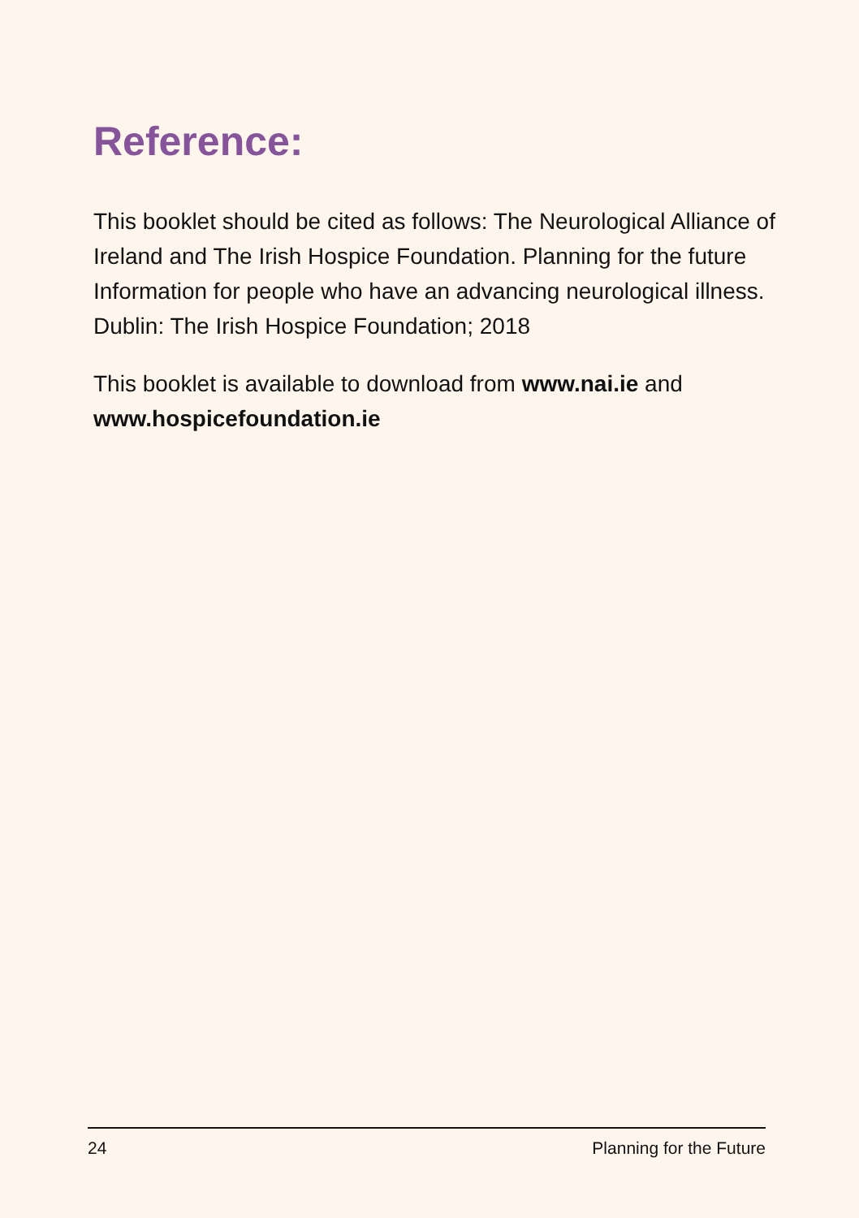Reference:
This booklet should be cited as follows: The Neurological Alliance of Ireland and The Irish Hospice Foundation. Planning for the future Information for people who have an advancing neurological illness. Dublin: The Irish Hospice Foundation; 2018
This booklet is available to download from www.nai.ie and www.hospicefoundation.ie
24 Planning for the Future